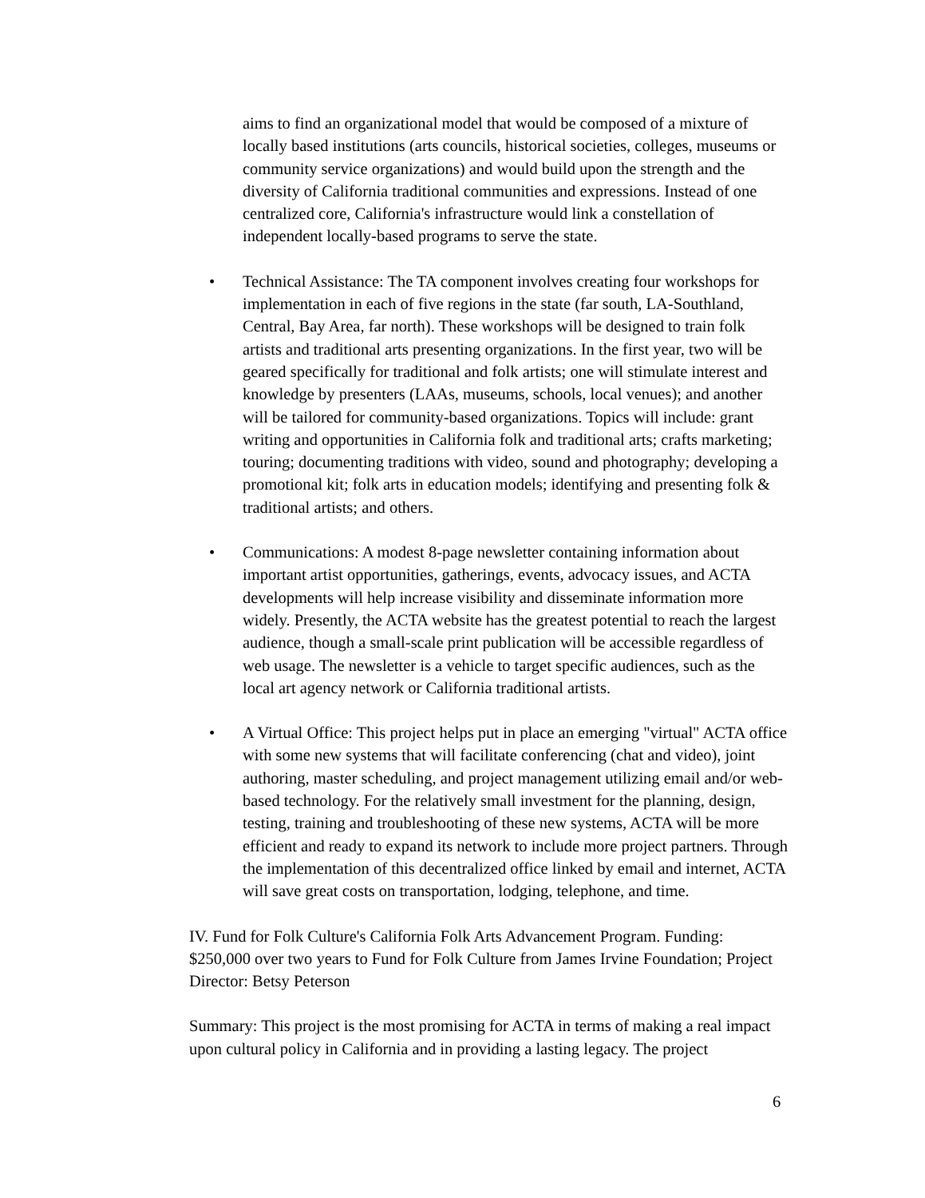aims to find an organizational model that would be composed of a mixture of locally based institutions (arts councils, historical societies, colleges, museums or community service organizations) and would build upon the strength and the diversity of California traditional communities and expressions. Instead of one centralized core, California's infrastructure would link a constellation of independent locally-based programs to serve the state.
• Technical Assistance: The TA component involves creating four workshops for implementation in each of five regions in the state (far south, LA-Southland, Central, Bay Area, far north). These workshops will be designed to train folk artists and traditional arts presenting organizations. In the first year, two will be geared specifically for traditional and folk artists; one will stimulate interest and knowledge by presenters (LAAs, museums, schools, local venues); and another will be tailored for community-based organizations. Topics will include: grant writing and opportunities in California folk and traditional arts; crafts marketing; touring; documenting traditions with video, sound and photography; developing a promotional kit; folk arts in education models; identifying and presenting folk & traditional artists; and others.
• Communications: A modest 8-page newsletter containing information about important artist opportunities, gatherings, events, advocacy issues, and ACTA developments will help increase visibility and disseminate information more widely. Presently, the ACTA website has the greatest potential to reach the largest audience, though a small-scale print publication will be accessible regardless of web usage. The newsletter is a vehicle to target specific audiences, such as the local art agency network or California traditional artists.
• A Virtual Office: This project helps put in place an emerging "virtual" ACTA office with some new systems that will facilitate conferencing (chat and video), joint authoring, master scheduling, and project management utilizing email and/or web-based technology. For the relatively small investment for the planning, design, testing, training and troubleshooting of these new systems, ACTA will be more efficient and ready to expand its network to include more project partners. Through the implementation of this decentralized office linked by email and internet, ACTA will save great costs on transportation, lodging, telephone, and time.
IV. Fund for Folk Culture's California Folk Arts Advancement Program. Funding: $250,000 over two years to Fund for Folk Culture from James Irvine Foundation; Project Director: Betsy Peterson
Summary: This project is the most promising for ACTA in terms of making a real impact upon cultural policy in California and in providing a lasting legacy. The project
6